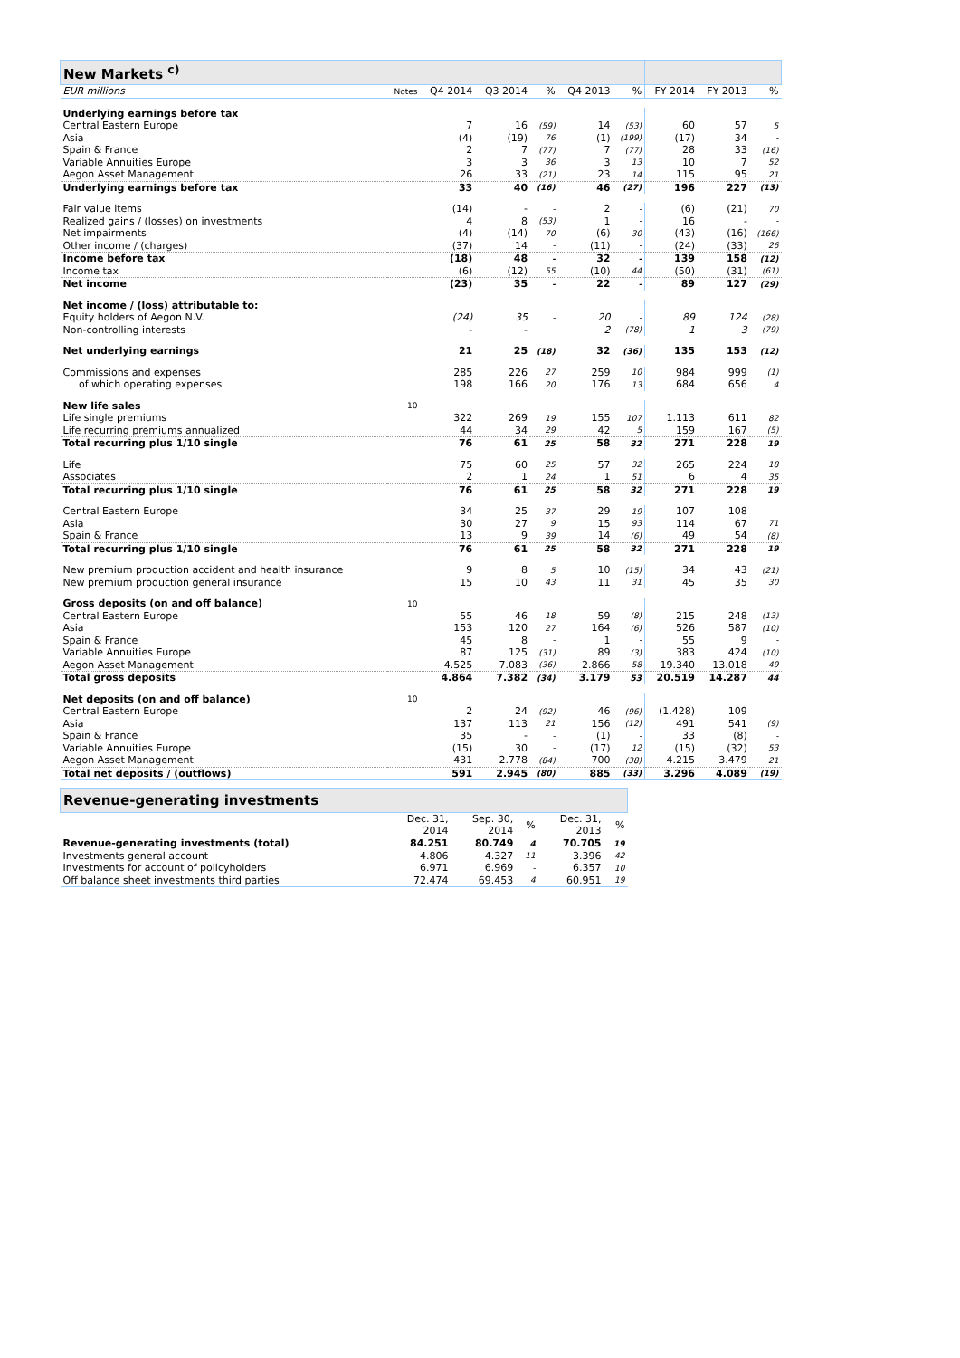| New Markets <sup>c)</sup> | | | | | | | | | |
| --- | --- | --- | --- | --- | --- | --- | --- | --- | --- |
| EUR millions | Notes | Q4 2014 | Q3 2014 | % | Q4 2013 | % | FY 2014 | FY 2013 | % |
| Underlying earnings before tax | | | | | | | | | |
| Central Eastern Europe | | 7 | 16 | (59) | 14 | (53) | 60 | 57 | 5 |
| Asia | | (4) | (19) | 76 | (1) | (199) | (17) | 34 | - |
| Spain & France | | 2 | 7 | (77) | 7 | (77) | 28 | 33 | (16) |
| Variable Annuities Europe | | 3 | 3 | 36 | 3 | 13 | 10 | 7 | 52 |
| Aegon Asset Management | | 26 | 33 | (21) | 23 | 14 | 115 | 95 | 21 |
| Underlying earnings before tax | | 33 | 40 | (16) | 46 | (27) | 196 | 227 | (13) |
| Fair value items | | (14) | - | - | 2 | - | (6) | (21) | 70 |
| Realized gains / (losses) on investments | | 4 | 8 | (53) | 1 | - | 16 | - | - |
| Net impairments | | (4) | (14) | 70 | (6) | 30 | (43) | (16) | (166) |
| Other income / (charges) | | (37) | 14 | - | (11) | - | (24) | (33) | 26 |
| Income before tax | | (18) | 48 | - | 32 | - | 139 | 158 | (12) |
| Income tax | | (6) | (12) | 55 | (10) | 44 | (50) | (31) | (61) |
| Net income | | (23) | 35 | - | 22 | - | 89 | 127 | (29) |
| Net income / (loss) attributable to: | | | | | | | | | |
| Equity holders of Aegon N.V. | | (24) | 35 | - | 20 | - | 89 | 124 | (28) |
| Non-controlling interests | | - | - | - | 2 | (78) | 1 | 3 | (79) |
| Net underlying earnings | | 21 | 25 | (18) | 32 | (36) | 135 | 153 | (12) |
| Commissions and expenses | | 285 | 226 | 27 | 259 | 10 | 984 | 999 | (1) |
| of which operating expenses | | 198 | 166 | 20 | 176 | 13 | 684 | 656 | 4 |
| New life sales | 10 | | | | | | | | |
| Life single premiums | | 322 | 269 | 19 | 155 | 107 | 1.113 | 611 | 82 |
| Life recurring premiums annualized | | 44 | 34 | 29 | 42 | 5 | 159 | 167 | (5) |
| Total recurring plus 1/10 single | | 76 | 61 | 25 | 58 | 32 | 271 | 228 | 19 |
| Life | | 75 | 60 | 25 | 57 | 32 | 265 | 224 | 18 |
| Associates | | 2 | 1 | 24 | 1 | 51 | 6 | 4 | 35 |
| Total recurring plus 1/10 single | | 76 | 61 | 25 | 58 | 32 | 271 | 228 | 19 |
| Central Eastern Europe | | 34 | 25 | 37 | 29 | 19 | 107 | 108 | - |
| Asia | | 30 | 27 | 9 | 15 | 93 | 114 | 67 | 71 |
| Spain & France | | 13 | 9 | 39 | 14 | (6) | 49 | 54 | (8) |
| Total recurring plus 1/10 single | | 76 | 61 | 25 | 58 | 32 | 271 | 228 | 19 |
| New premium production accident and health insurance | | 9 | 8 | 5 | 10 | (15) | 34 | 43 | (21) |
| New premium production general insurance | | 15 | 10 | 43 | 11 | 31 | 45 | 35 | 30 |
| Gross deposits (on and off balance) | 10 | | | | | | | | |
| Central Eastern Europe | | 55 | 46 | 18 | 59 | (8) | 215 | 248 | (13) |
| Asia | | 153 | 120 | 27 | 164 | (6) | 526 | 587 | (10) |
| Spain & France | | 45 | 8 | - | 1 | - | 55 | 9 | - |
| Variable Annuities Europe | | 87 | 125 | (31) | 89 | (3) | 383 | 424 | (10) |
| Aegon Asset Management | | 4.525 | 7.083 | (36) | 2.866 | 58 | 19.340 | 13.018 | 49 |
| Total gross deposits | | 4.864 | 7.382 | (34) | 3.179 | 53 | 20.519 | 14.287 | 44 |
| Net deposits (on and off balance) | 10 | | | | | | | | |
| Central Eastern Europe | | 2 | 24 | (92) | 46 | (96) | (1.428) | 109 | - |
| Asia | | 137 | 113 | 21 | 156 | (12) | 491 | 541 | (9) |
| Spain & France | | 35 | - | - | (1) | - | 33 | (8) | - |
| Variable Annuities Europe | | (15) | 30 | - | (17) | 12 | (15) | (32) | 53 |
| Aegon Asset Management | | 431 | 2.778 | (84) | 700 | (38) | 4.215 | 3.479 | 21 |
| Total net deposits / (outflows) | | 591 | 2.945 | (80) | 885 | (33) | 3.296 | 4.089 | (19) |
| Revenue-generating investments | | | | | |
| --- | --- | --- | --- | --- | --- |
| | Dec. 31, 2014 | Sep. 30, 2014 | % | Dec. 31, 2013 | % |
| Revenue-generating investments (total) | 84.251 | 80.749 | 4 | 70.705 | 19 |
| Investments general account | 4.806 | 4.327 | 11 | 3.396 | 42 |
| Investments for account of policyholders | 6.971 | 6.969 | - | 6.357 | 10 |
| Off balance sheet investments third parties | 72.474 | 69.453 | 4 | 60.951 | 19 |